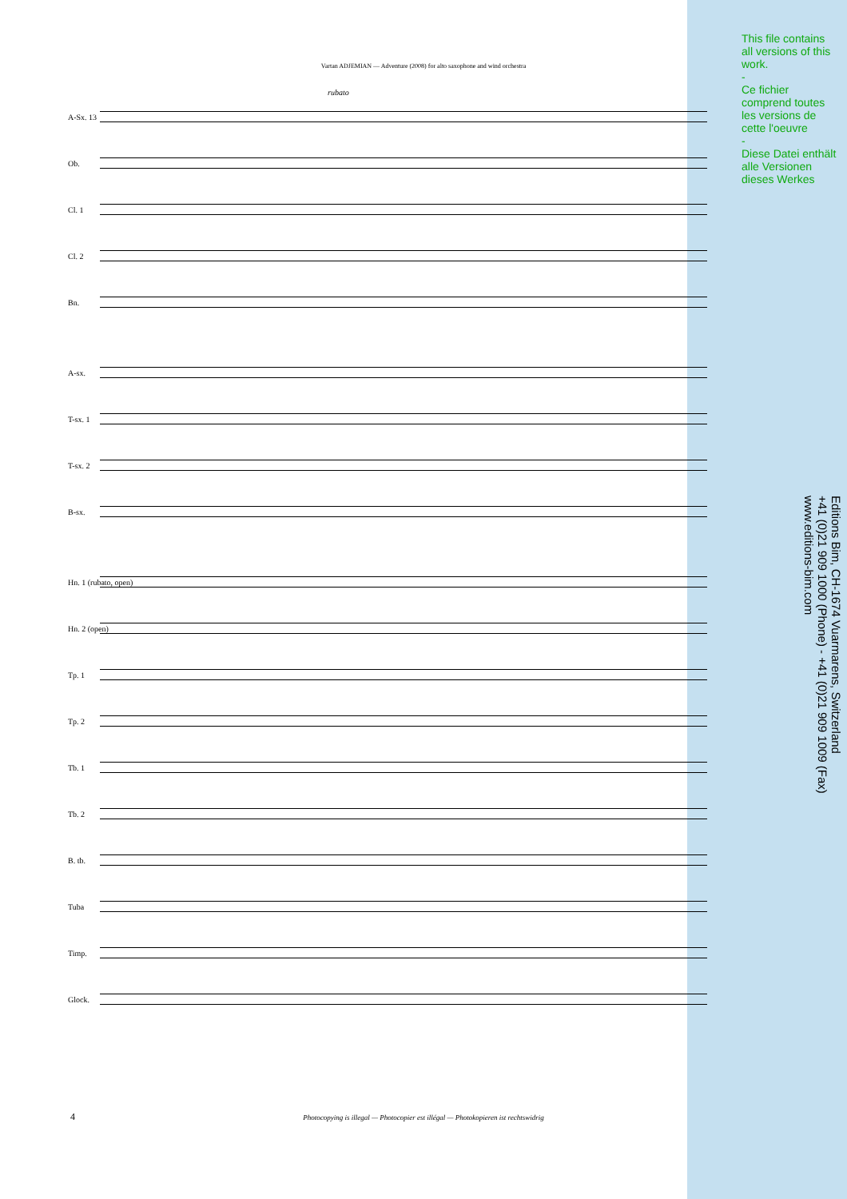Vartan ADJEMIAN — Adventure (2008) for alto saxophone and wind orchestra
This file contains all versions of this work.
-
Ce fichier comprend toutes les versions de cette l'oeuvre
-
Diese Datei enthält alle Versionen dieses Werkes
Editions Bim, CH-1674 Vuarmarens, Switzerland
+41 (0)21 909 1000 (Phone) - +41 (0)21 909 1009 (Fax)
www.editions-bim.com
rubato
A-Sx. 13
Ob.
Cl. 1
Cl. 2
Bn.
A-sx.
T-sx. 1
T-sx. 2
B-sx.
Hn. 1 (rubato, open)
Hn. 2 (open)
Tp. 1
Tp. 2
Tb. 1
Tb. 2
B. tb.
Tuba
Timp.
Glock.
4
Photocopying is illegal — Photocopier est illégal — Photokopieren ist rechtswidrig